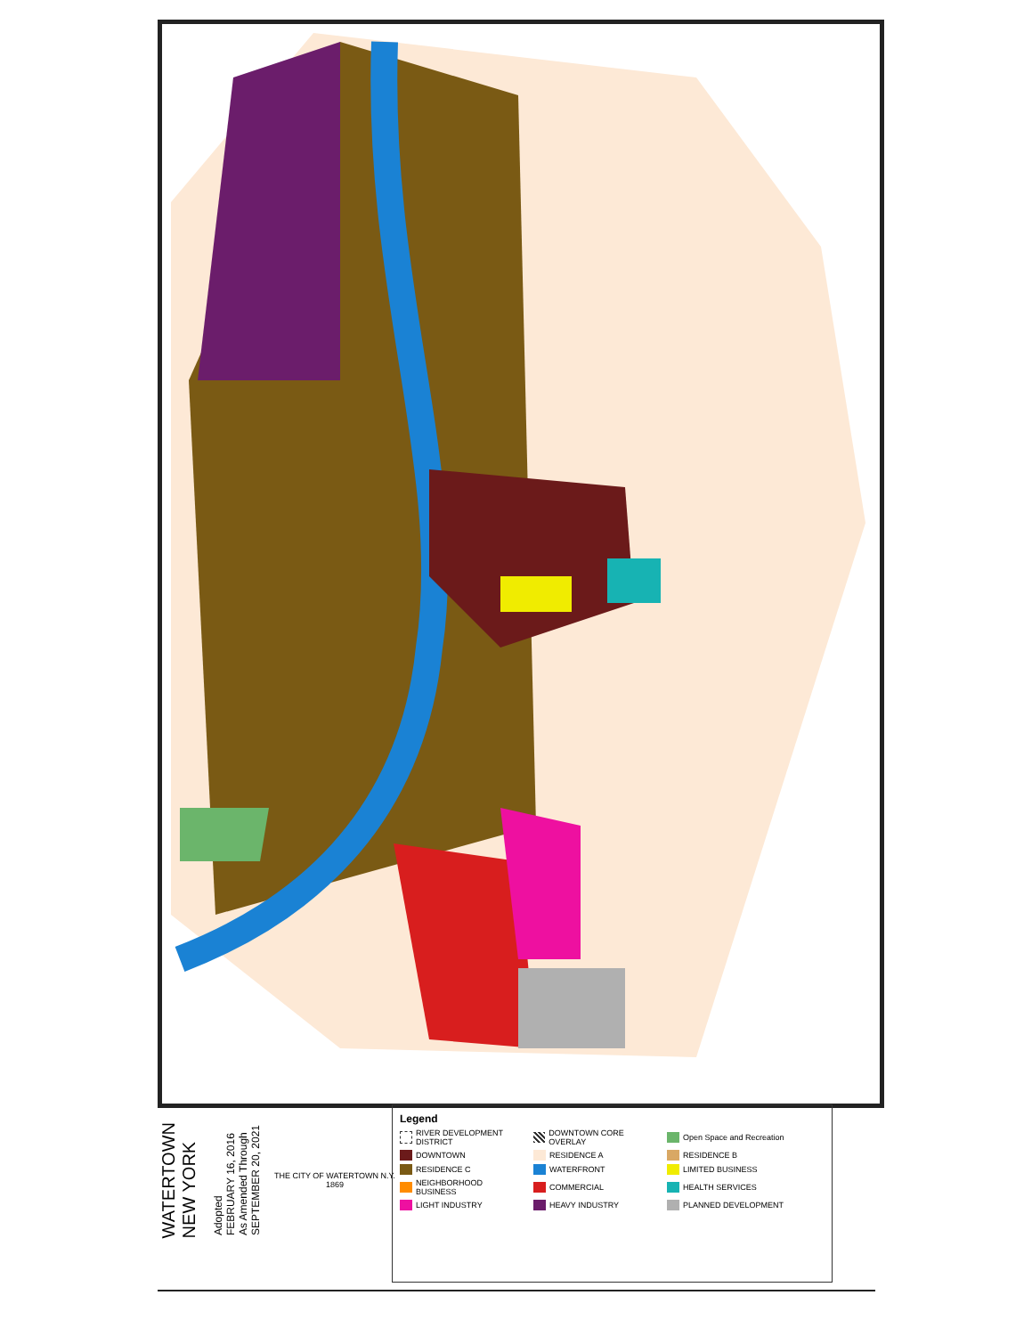WATERTOWN
NEW YORK
Adopted
FEBRUARY 16, 2016
As Amended Through
SEPTEMBER 20, 2021
THE CITY OF WATERTOWN N.Y.
1869
Legend
RIVER DEVELOPMENT DISTRICT
DOWNTOWN CORE OVERLAY
Open Space and Recreation
DOWNTOWN
RESIDENCE A
RESIDENCE B
RESIDENCE C
WATERFRONT
LIMITED BUSINESS
NEIGHBORHOOD BUSINESS
COMMERCIAL
HEALTH SERVICES
LIGHT INDUSTRY
HEAVY INDUSTRY
PLANNED DEVELOPMENT